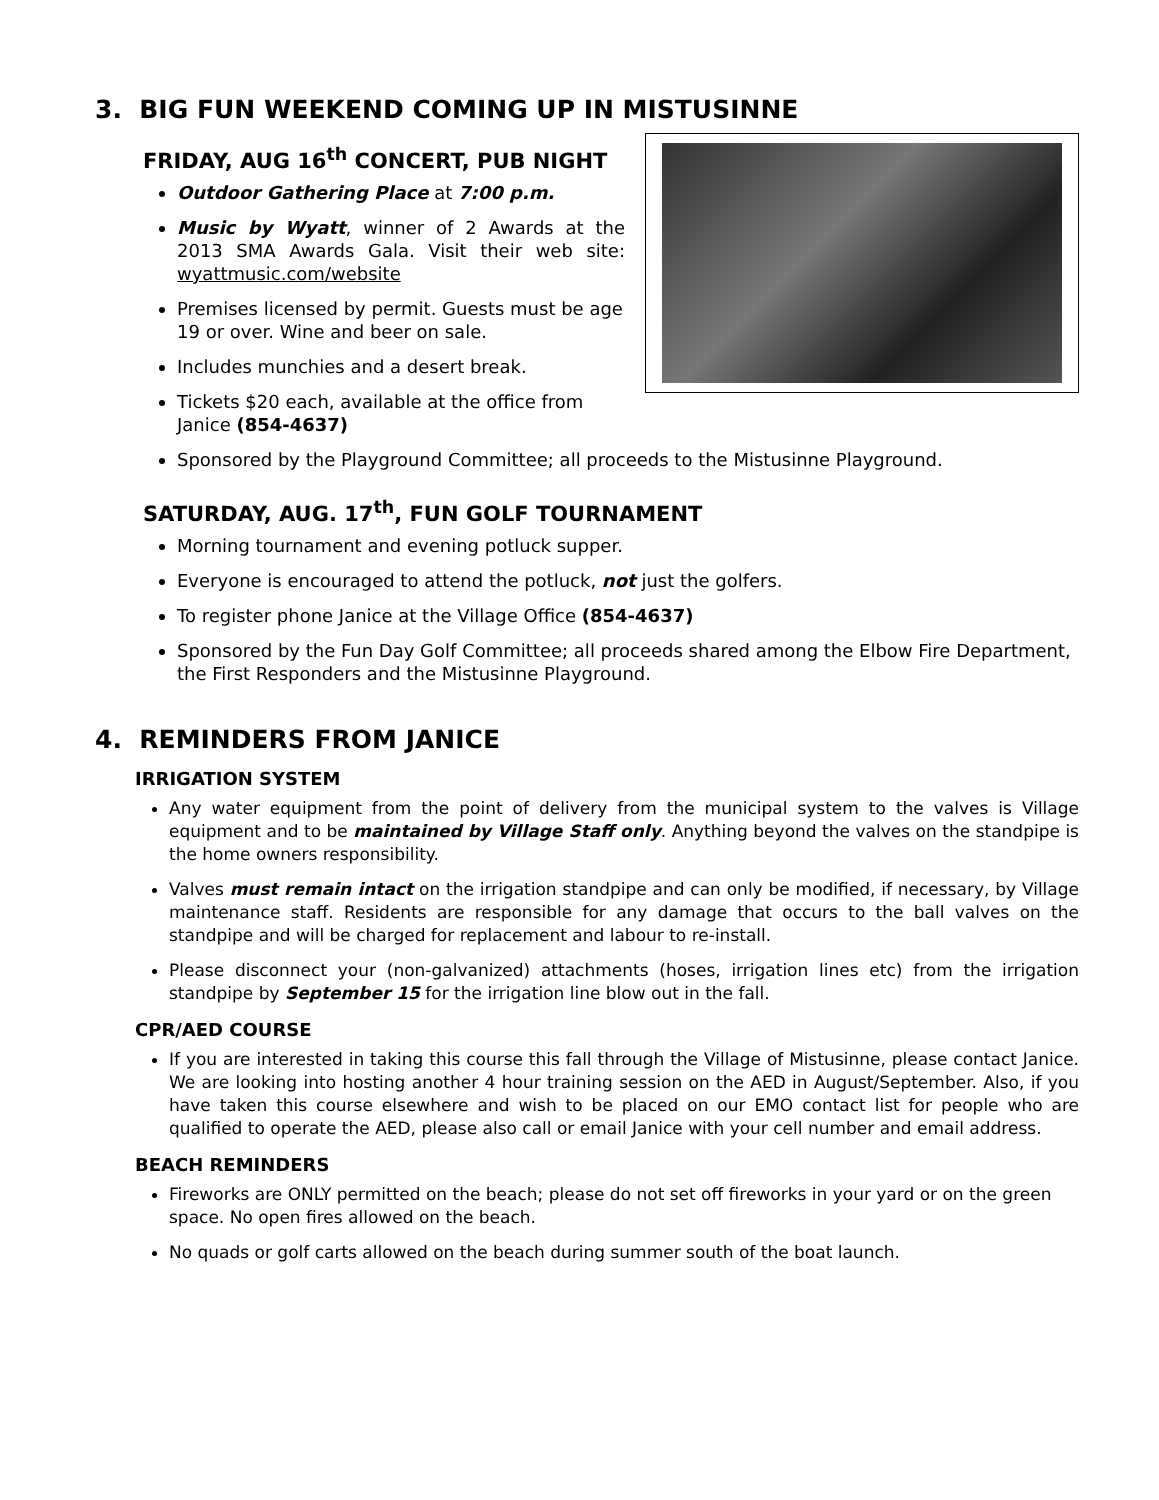3. BIG FUN WEEKEND COMING UP IN MISTUSINNE
FRIDAY, AUG 16<sup>th</sup> CONCERT, PUB NIGHT
Outdoor Gathering Place at 7:00 p.m.
Music by Wyatt, winner of 2 Awards at the 2013 SMA Awards Gala. Visit their web site: wyattmusic.com/website
Premises licensed by permit. Guests must be age 19 or over. Wine and beer on sale.
Includes munchies and a desert break.
Tickets $20 each, available at the office from Janice (854-4637)
Sponsored by the Playground Committee; all proceeds to the Mistusinne Playground.
SATURDAY, AUG. 17<sup>th</sup>, FUN GOLF TOURNAMENT
Morning tournament and evening potluck supper.
Everyone is encouraged to attend the potluck, not just the golfers.
To register phone Janice at the Village Office (854-4637)
Sponsored by the Fun Day Golf Committee; all proceeds shared among the Elbow Fire Department, the First Responders and the Mistusinne Playground.
4. REMINDERS FROM JANICE
IRRIGATION SYSTEM
Any water equipment from the point of delivery from the municipal system to the valves is Village equipment and to be maintained by Village Staff only. Anything beyond the valves on the standpipe is the home owners responsibility.
Valves must remain intact on the irrigation standpipe and can only be modified, if necessary, by Village maintenance staff. Residents are responsible for any damage that occurs to the ball valves on the standpipe and will be charged for replacement and labour to re-install.
Please disconnect your (non-galvanized) attachments (hoses, irrigation lines etc) from the irrigation standpipe by September 15 for the irrigation line blow out in the fall.
CPR/AED COURSE
If you are interested in taking this course this fall through the Village of Mistusinne, please contact Janice. We are looking into hosting another 4 hour training session on the AED in August/September. Also, if you have taken this course elsewhere and wish to be placed on our EMO contact list for people who are qualified to operate the AED, please also call or email Janice with your cell number and email address.
BEACH REMINDERS
Fireworks are ONLY permitted on the beach; please do not set off fireworks in your yard or on the green space. No open fires allowed on the beach.
No quads or golf carts allowed on the beach during summer south of the boat launch.